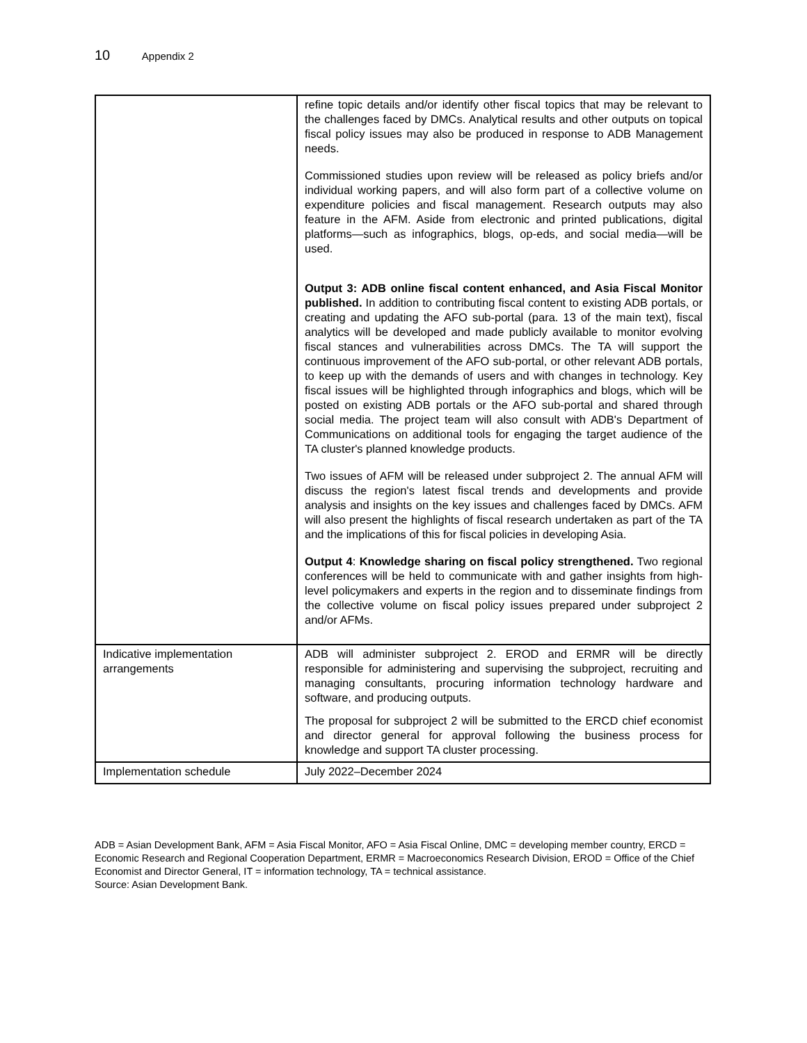10 Appendix 2
| | refine topic details and/or identify other fiscal topics that may be relevant to the challenges faced by DMCs. Analytical results and other outputs on topical fiscal policy issues may also be produced in response to ADB Management needs. Commissioned studies upon review will be released as policy briefs and/or individual working papers, and will also form part of a collective volume on expenditure policies and fiscal management. Research outputs may also feature in the AFM. Aside from electronic and printed publications, digital platforms—such as infographics, blogs, op-eds, and social media—will be used. Output 3: ADB online fiscal content enhanced, and Asia Fiscal Monitor published. In addition to contributing fiscal content to existing ADB portals, or creating and updating the AFO sub-portal (para. 13 of the main text), fiscal analytics will be developed and made publicly available to monitor evolving fiscal stances and vulnerabilities across DMCs. The TA will support the continuous improvement of the AFO sub-portal, or other relevant ADB portals, to keep up with the demands of users and with changes in technology. Key fiscal issues will be highlighted through infographics and blogs, which will be posted on existing ADB portals or the AFO sub-portal and shared through social media. The project team will also consult with ADB's Department of Communications on additional tools for engaging the target audience of the TA cluster's planned knowledge products. Two issues of AFM will be released under subproject 2. The annual AFM will discuss the region's latest fiscal trends and developments and provide analysis and insights on the key issues and challenges faced by DMCs. AFM will also present the highlights of fiscal research undertaken as part of the TA and the implications of this for fiscal policies in developing Asia. Output 4 : Knowledge sharing on fiscal policy strengthened. Two regional conferences will be held to communicate with and gather insights from high-level policymakers and experts in the region and to disseminate findings from the collective volume on fiscal policy issues prepared under subproject 2 and/or AFMs. |
| Indicative implementation arrangements | ADB will administer subproject 2. EROD and ERMR will be directly responsible for administering and supervising the subproject, recruiting and managing consultants, procuring information technology hardware and software, and producing outputs. The proposal for subproject 2 will be submitted to the ERCD chief economist and director general for approval following the business process for knowledge and support TA cluster processing. |
| Implementation schedule | July 2022–December 2024 |
ADB = Asian Development Bank, AFM = Asia Fiscal Monitor, AFO = Asia Fiscal Online, DMC = developing member country, ERCD = Economic Research and Regional Cooperation Department, ERMR = Macroeconomics Research Division, EROD = Office of the Chief Economist and Director General, IT = information technology, TA = technical assistance.
Source: Asian Development Bank.